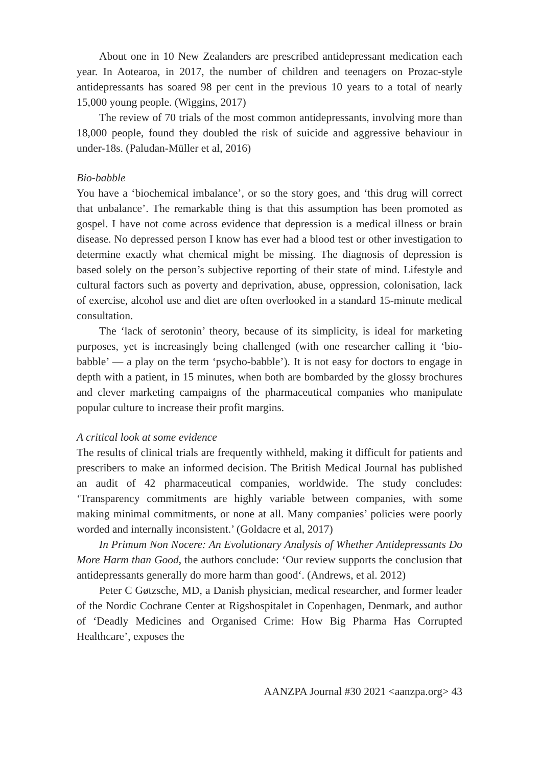About one in 10 New Zealanders are prescribed antidepressant medication each year. In Aotearoa, in 2017, the number of children and teenagers on Prozac-style antidepressants has soared 98 per cent in the previous 10 years to a total of nearly 15,000 young people. (Wiggins, 2017)
The review of 70 trials of the most common antidepressants, involving more than 18,000 people, found they doubled the risk of suicide and aggressive behaviour in under-18s. (Paludan-Müller et al, 2016)
Bio-babble
You have a ‘biochemical imbalance’, or so the story goes, and ‘this drug will correct that unbalance’. The remarkable thing is that this assumption has been promoted as gospel. I have not come across evidence that depression is a medical illness or brain disease. No depressed person I know has ever had a blood test or other investigation to determine exactly what chemical might be missing. The diagnosis of depression is based solely on the person’s subjective reporting of their state of mind. Lifestyle and cultural factors such as poverty and deprivation, abuse, oppression, colonisation, lack of exercise, alcohol use and diet are often overlooked in a standard 15-minute medical consultation.
The ‘lack of serotonin’ theory, because of its simplicity, is ideal for marketing purposes, yet is increasingly being challenged (with one researcher calling it ‘bio-babble’ — a play on the term ‘psycho-babble’). It is not easy for doctors to engage in depth with a patient, in 15 minutes, when both are bombarded by the glossy brochures and clever marketing campaigns of the pharmaceutical companies who manipulate popular culture to increase their profit margins.
A critical look at some evidence
The results of clinical trials are frequently withheld, making it difficult for patients and prescribers to make an informed decision. The British Medical Journal has published an audit of 42 pharmaceutical companies, worldwide. The study concludes: ‘Transparency commitments are highly variable between companies, with some making minimal commitments, or none at all. Many companies’ policies were poorly worded and internally inconsistent.’ (Goldacre et al, 2017)
In Primum Non Nocere: An Evolutionary Analysis of Whether Antidepressants Do More Harm than Good, the authors conclude: ‘Our review supports the conclusion that antidepressants generally do more harm than good‘. (Andrews, et al. 2012)
Peter C Gøtzsche, MD, a Danish physician, medical researcher, and former leader of the Nordic Cochrane Center at Rigshospitalet in Copenhagen, Denmark, and author of ‘Deadly Medicines and Organised Crime: How Big Pharma Has Corrupted Healthcare’, exposes the
AANZPA Journal #30 2021 <aanzpa.org> 43